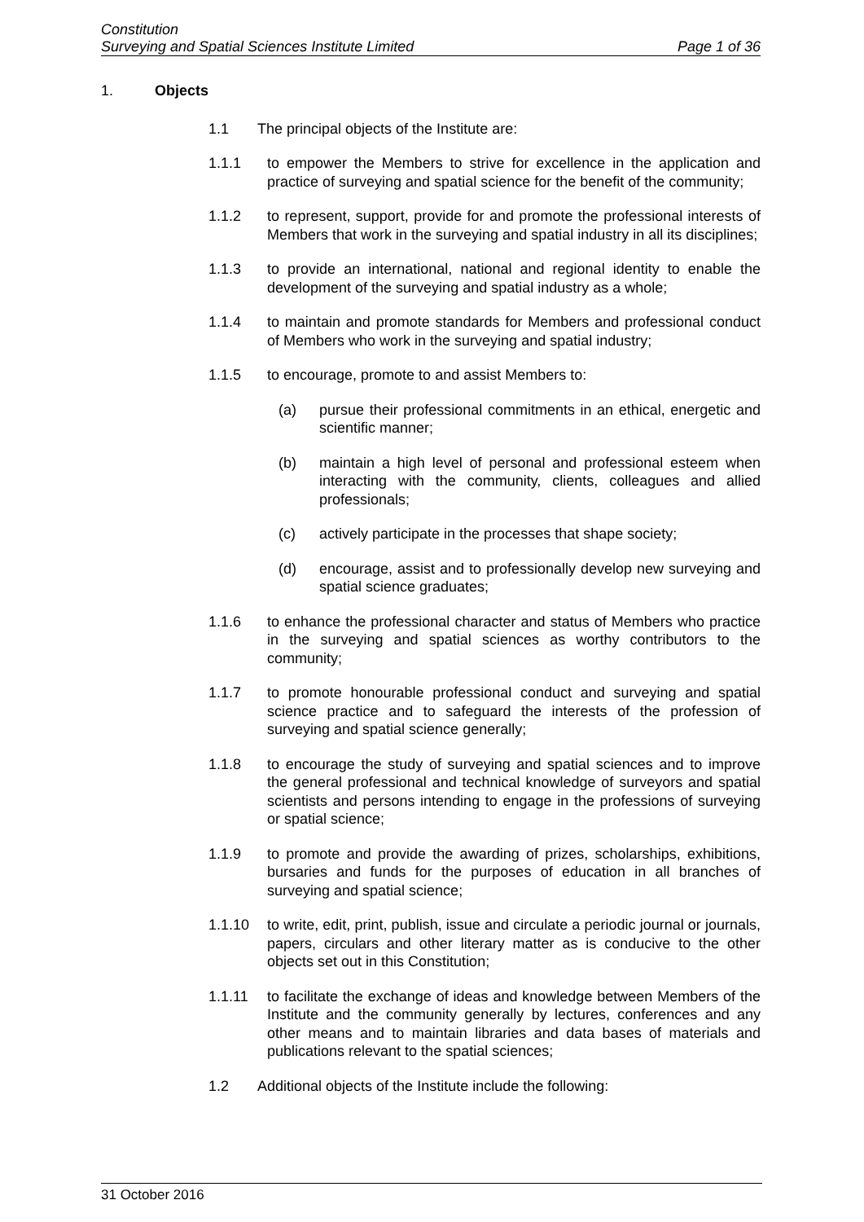Constitution
Surveying and Spatial Sciences Institute Limited Page 1 of 36
1. Objects
1.1 The principal objects of the Institute are:
1.1.1 to empower the Members to strive for excellence in the application and practice of surveying and spatial science for the benefit of the community;
1.1.2 to represent, support, provide for and promote the professional interests of Members that work in the surveying and spatial industry in all its disciplines;
1.1.3 to provide an international, national and regional identity to enable the development of the surveying and spatial industry as a whole;
1.1.4 to maintain and promote standards for Members and professional conduct of Members who work in the surveying and spatial industry;
1.1.5 to encourage, promote to and assist Members to:
(a) pursue their professional commitments in an ethical, energetic and scientific manner;
(b) maintain a high level of personal and professional esteem when interacting with the community, clients, colleagues and allied professionals;
(c) actively participate in the processes that shape society;
(d) encourage, assist and to professionally develop new surveying and spatial science graduates;
1.1.6 to enhance the professional character and status of Members who practice in the surveying and spatial sciences as worthy contributors to the community;
1.1.7 to promote honourable professional conduct and surveying and spatial science practice and to safeguard the interests of the profession of surveying and spatial science generally;
1.1.8 to encourage the study of surveying and spatial sciences and to improve the general professional and technical knowledge of surveyors and spatial scientists and persons intending to engage in the professions of surveying or spatial science;
1.1.9 to promote and provide the awarding of prizes, scholarships, exhibitions, bursaries and funds for the purposes of education in all branches of surveying and spatial science;
1.1.10 to write, edit, print, publish, issue and circulate a periodic journal or journals, papers, circulars and other literary matter as is conducive to the other objects set out in this Constitution;
1.1.11 to facilitate the exchange of ideas and knowledge between Members of the Institute and the community generally by lectures, conferences and any other means and to maintain libraries and data bases of materials and publications relevant to the spatial sciences;
1.2 Additional objects of the Institute include the following:
31 October 2016